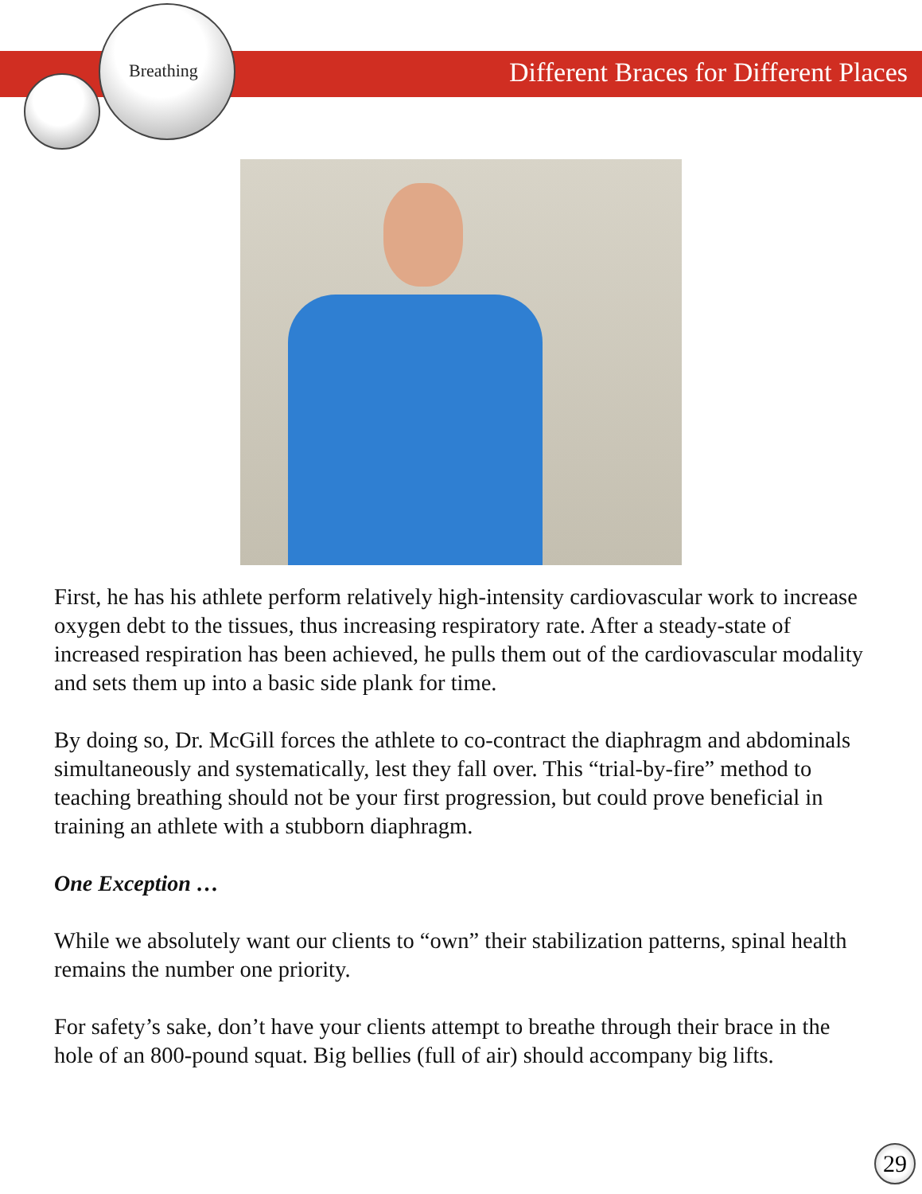Breathing
Different Braces for Different Places
First, he has his athlete perform relatively high-intensity cardiovascular work to increase oxygen debt to the tissues, thus increasing respiratory rate. After a steady-state of increased respiration has been achieved, he pulls them out of the cardiovascular modality and sets them up into a basic side plank for time.
By doing so, Dr. McGill forces the athlete to co-contract the diaphragm and abdominals simultaneously and systematically, lest they fall over. This “trial-by-fire” method to teaching breathing should not be your first progression, but could prove beneficial in training an athlete with a stubborn diaphragm.
One Exception …
While we absolutely want our clients to “own” their stabilization patterns, spinal health remains the number one priority.
For safety’s sake, don’t have your clients attempt to breathe through their brace in the hole of an 800-pound squat. Big bellies (full of air) should accompany big lifts.
29